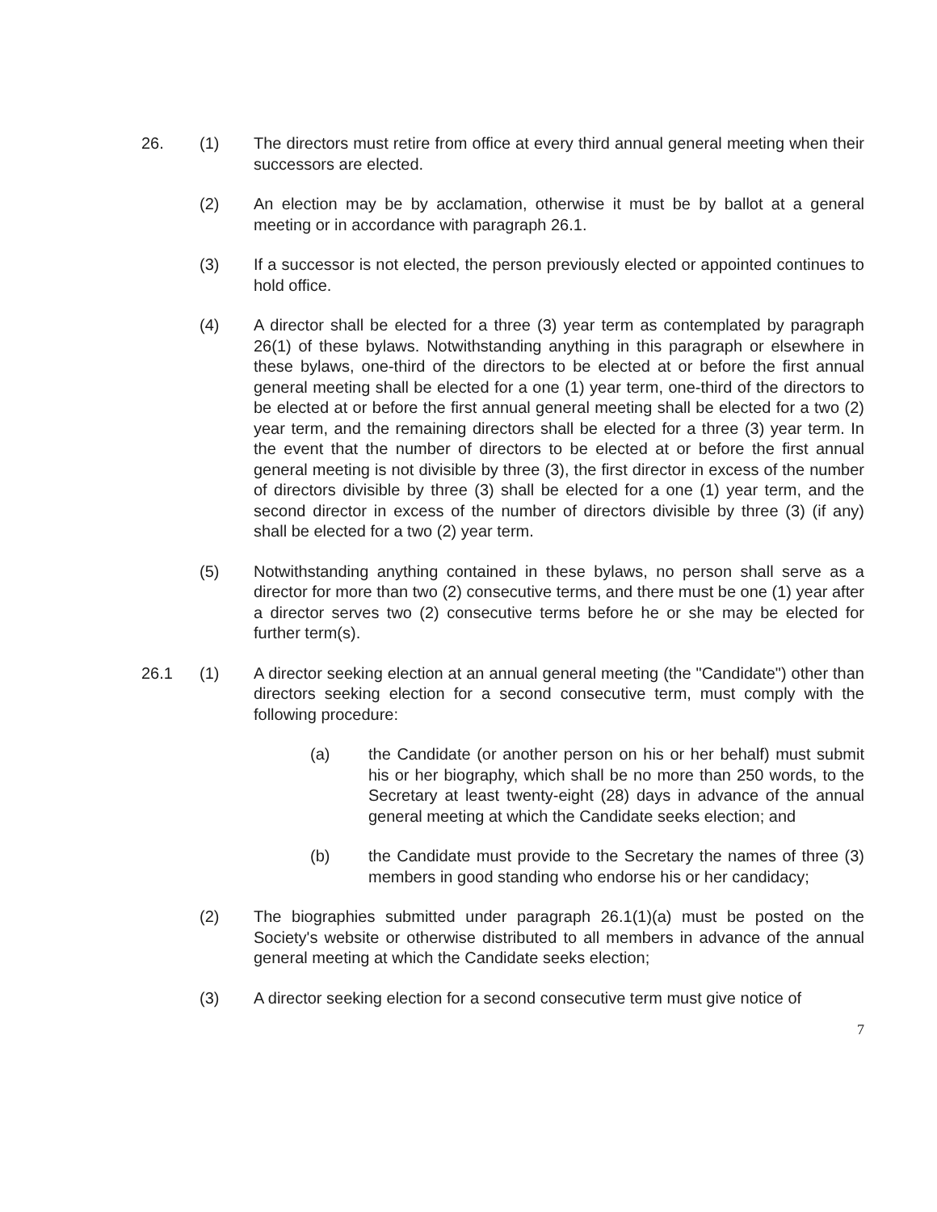26. (1) The directors must retire from office at every third annual general meeting when their successors are elected.
(2) An election may be by acclamation, otherwise it must be by ballot at a general meeting or in accordance with paragraph 26.1.
(3) If a successor is not elected, the person previously elected or appointed continues to hold office.
(4) A director shall be elected for a three (3) year term as contemplated by paragraph 26(1) of these bylaws. Notwithstanding anything in this paragraph or elsewhere in these bylaws, one-third of the directors to be elected at or before the first annual general meeting shall be elected for a one (1) year term, one-third of the directors to be elected at or before the first annual general meeting shall be elected for a two (2) year term, and the remaining directors shall be elected for a three (3) year term. In the event that the number of directors to be elected at or before the first annual general meeting is not divisible by three (3), the first director in excess of the number of directors divisible by three (3) shall be elected for a one (1) year term, and the second director in excess of the number of directors divisible by three (3) (if any) shall be elected for a two (2) year term.
(5) Notwithstanding anything contained in these bylaws, no person shall serve as a director for more than two (2) consecutive terms, and there must be one (1) year after a director serves two (2) consecutive terms before he or she may be elected for further term(s).
26.1 (1) A director seeking election at an annual general meeting (the "Candidate") other than directors seeking election for a second consecutive term, must comply with the following procedure:
(a) the Candidate (or another person on his or her behalf) must submit his or her biography, which shall be no more than 250 words, to the Secretary at least twenty-eight (28) days in advance of the annual general meeting at which the Candidate seeks election; and
(b) the Candidate must provide to the Secretary the names of three (3) members in good standing who endorse his or her candidacy;
(2) The biographies submitted under paragraph 26.1(1)(a) must be posted on the Society's website or otherwise distributed to all members in advance of the annual general meeting at which the Candidate seeks election;
(3) A director seeking election for a second consecutive term must give notice of
7